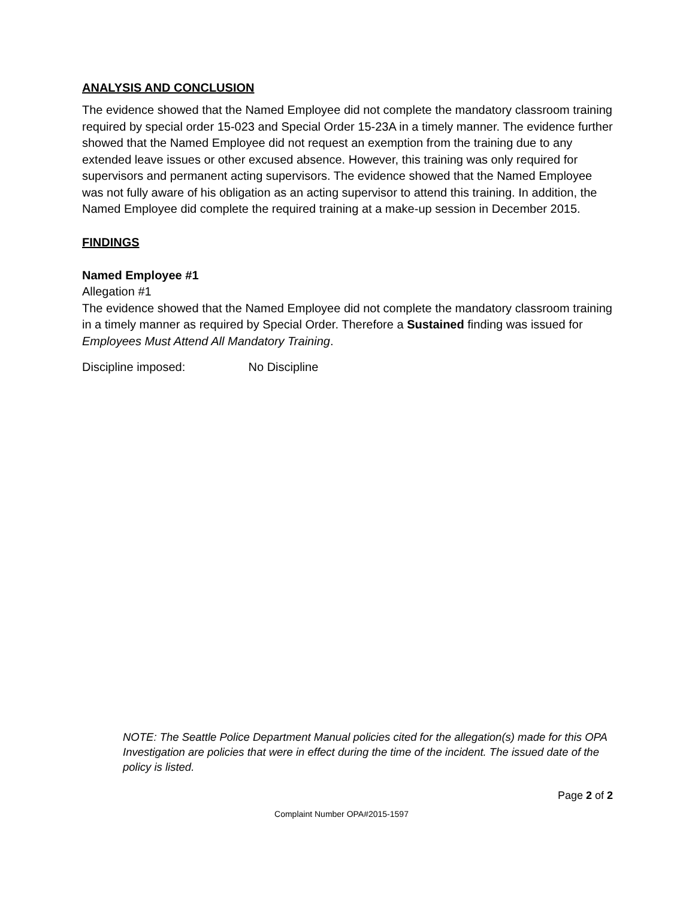ANALYSIS AND CONCLUSION
The evidence showed that the Named Employee did not complete the mandatory classroom training required by special order 15-023 and Special Order 15-23A in a timely manner. The evidence further showed that the Named Employee did not request an exemption from the training due to any extended leave issues or other excused absence. However, this training was only required for supervisors and permanent acting supervisors. The evidence showed that the Named Employee was not fully aware of his obligation as an acting supervisor to attend this training. In addition, the Named Employee did complete the required training at a make-up session in December 2015.
FINDINGS
Named Employee #1
Allegation #1
The evidence showed that the Named Employee did not complete the mandatory classroom training in a timely manner as required by Special Order. Therefore a Sustained finding was issued for Employees Must Attend All Mandatory Training.
Discipline imposed: No Discipline
NOTE: The Seattle Police Department Manual policies cited for the allegation(s) made for this OPA Investigation are policies that were in effect during the time of the incident. The issued date of the policy is listed.
Page 2 of 2
Complaint Number OPA#2015-1597